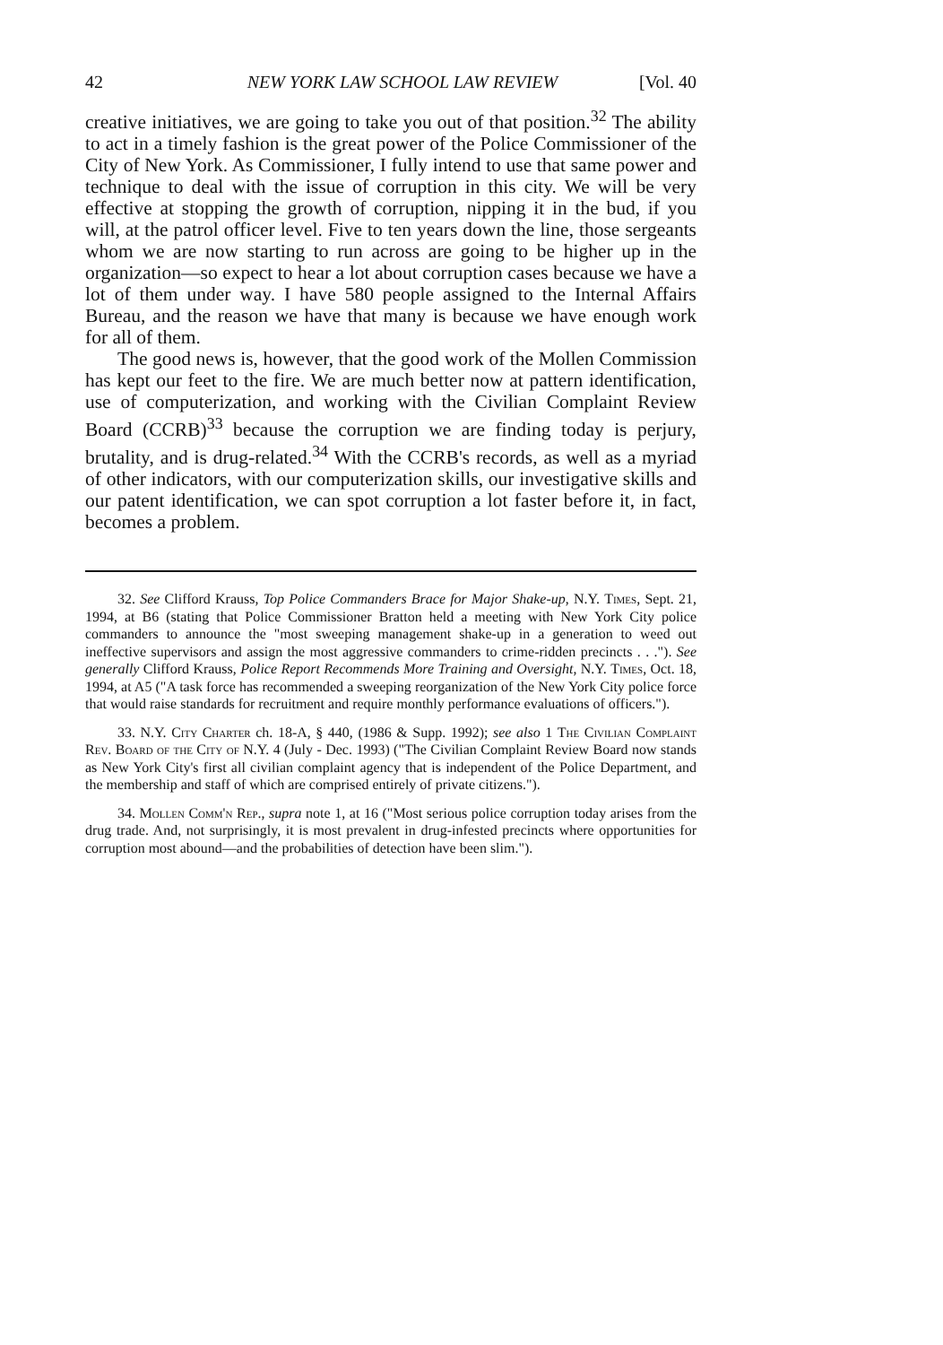42 NEW YORK LAW SCHOOL LAW REVIEW [Vol. 40
creative initiatives, we are going to take you out of that position.<sup>32</sup> The ability to act in a timely fashion is the great power of the Police Commissioner of the City of New York. As Commissioner, I fully intend to use that same power and technique to deal with the issue of corruption in this city. We will be very effective at stopping the growth of corruption, nipping it in the bud, if you will, at the patrol officer level. Five to ten years down the line, those sergeants whom we are now starting to run across are going to be higher up in the organization—so expect to hear a lot about corruption cases because we have a lot of them under way. I have 580 people assigned to the Internal Affairs Bureau, and the reason we have that many is because we have enough work for all of them.
The good news is, however, that the good work of the Mollen Commission has kept our feet to the fire. We are much better now at pattern identification, use of computerization, and working with the Civilian Complaint Review Board (CCRB)<sup>33</sup> because the corruption we are finding today is perjury, brutality, and is drug-related.<sup>34</sup> With the CCRB's records, as well as a myriad of other indicators, with our computerization skills, our investigative skills and our patent identification, we can spot corruption a lot faster before it, in fact, becomes a problem.
32. See Clifford Krauss, Top Police Commanders Brace for Major Shake-up, N.Y. Times, Sept. 21, 1994, at B6 (stating that Police Commissioner Bratton held a meeting with New York City police commanders to announce the "most sweeping management shake-up in a generation to weed out ineffective supervisors and assign the most aggressive commanders to crime-ridden precincts . . ."). See generally Clifford Krauss, Police Report Recommends More Training and Oversight, N.Y. Times, Oct. 18, 1994, at A5 ("A task force has recommended a sweeping reorganization of the New York City police force that would raise standards for recruitment and require monthly performance evaluations of officers.").
33. N.Y. City Charter ch. 18-A, § 440, (1986 & Supp. 1992); see also 1 The Civilian Complaint Rev. Board of the City of N.Y. 4 (July - Dec. 1993) ("The Civilian Complaint Review Board now stands as New York City's first all civilian complaint agency that is independent of the Police Department, and the membership and staff of which are comprised entirely of private citizens.").
34. Mollen Comm'n Rep., supra note 1, at 16 ("Most serious police corruption today arises from the drug trade. And, not surprisingly, it is most prevalent in drug-infested precincts where opportunities for corruption most abound—and the probabilities of detection have been slim.").